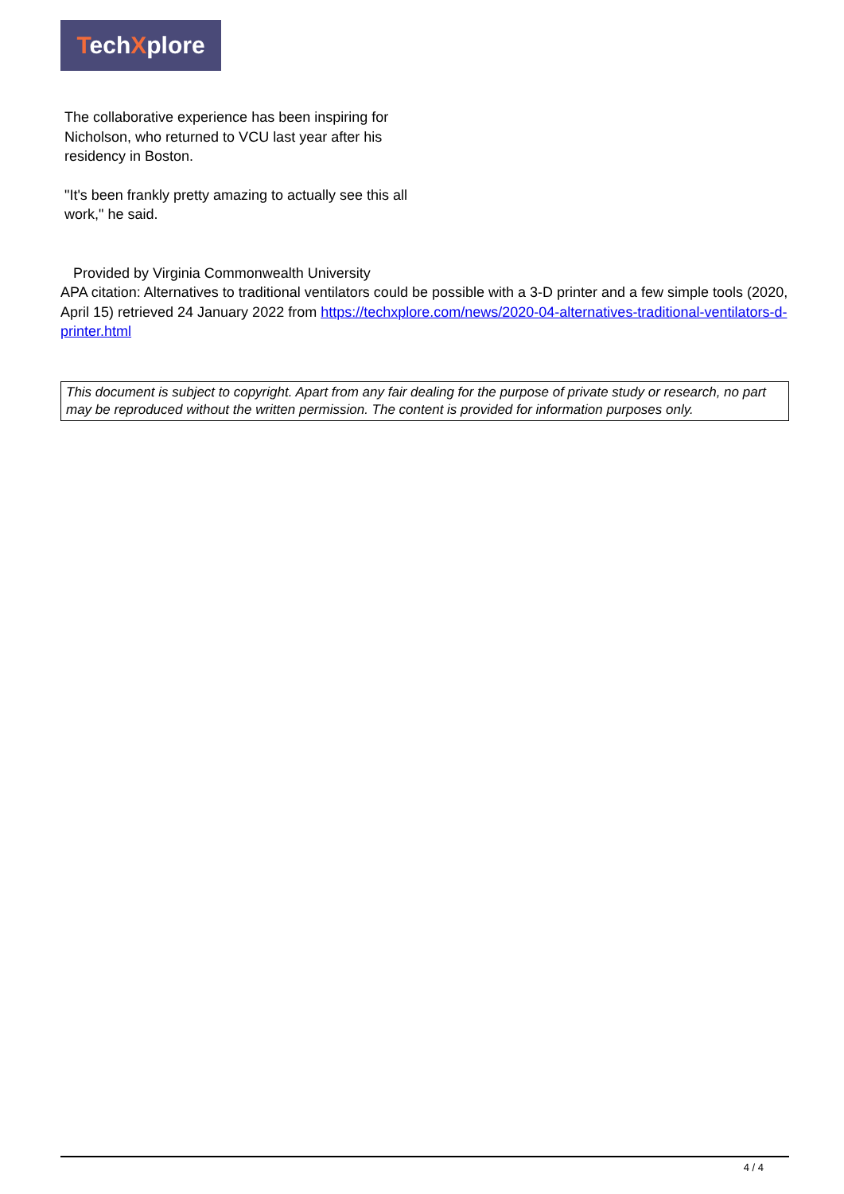TechXplore
The collaborative experience has been inspiring for Nicholson, who returned to VCU last year after his residency in Boston.
"It's been frankly pretty amazing to actually see this all work," he said.
Provided by Virginia Commonwealth University
APA citation: Alternatives to traditional ventilators could be possible with a 3-D printer and a few simple tools (2020, April 15) retrieved 24 January 2022 from https://techxplore.com/news/2020-04-alternatives-traditional-ventilators-d-printer.html
This document is subject to copyright. Apart from any fair dealing for the purpose of private study or research, no part may be reproduced without the written permission. The content is provided for information purposes only.
4 / 4